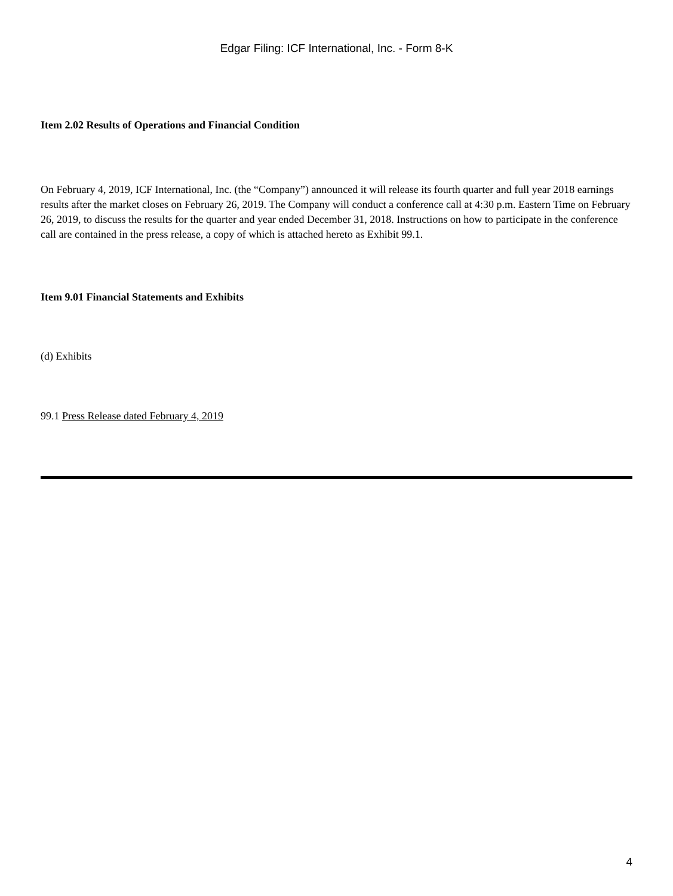Edgar Filing: ICF International, Inc. - Form 8-K
Item 2.02 Results of Operations and Financial Condition
On February 4, 2019, ICF International, Inc. (the “Company”) announced it will release its fourth quarter and full year 2018 earnings results after the market closes on February 26, 2019. The Company will conduct a conference call at 4:30 p.m. Eastern Time on February 26, 2019, to discuss the results for the quarter and year ended December 31, 2018. Instructions on how to participate in the conference call are contained in the press release, a copy of which is attached hereto as Exhibit 99.1.
Item 9.01 Financial Statements and Exhibits
(d) Exhibits
99.1 Press Release dated February 4, 2019
4